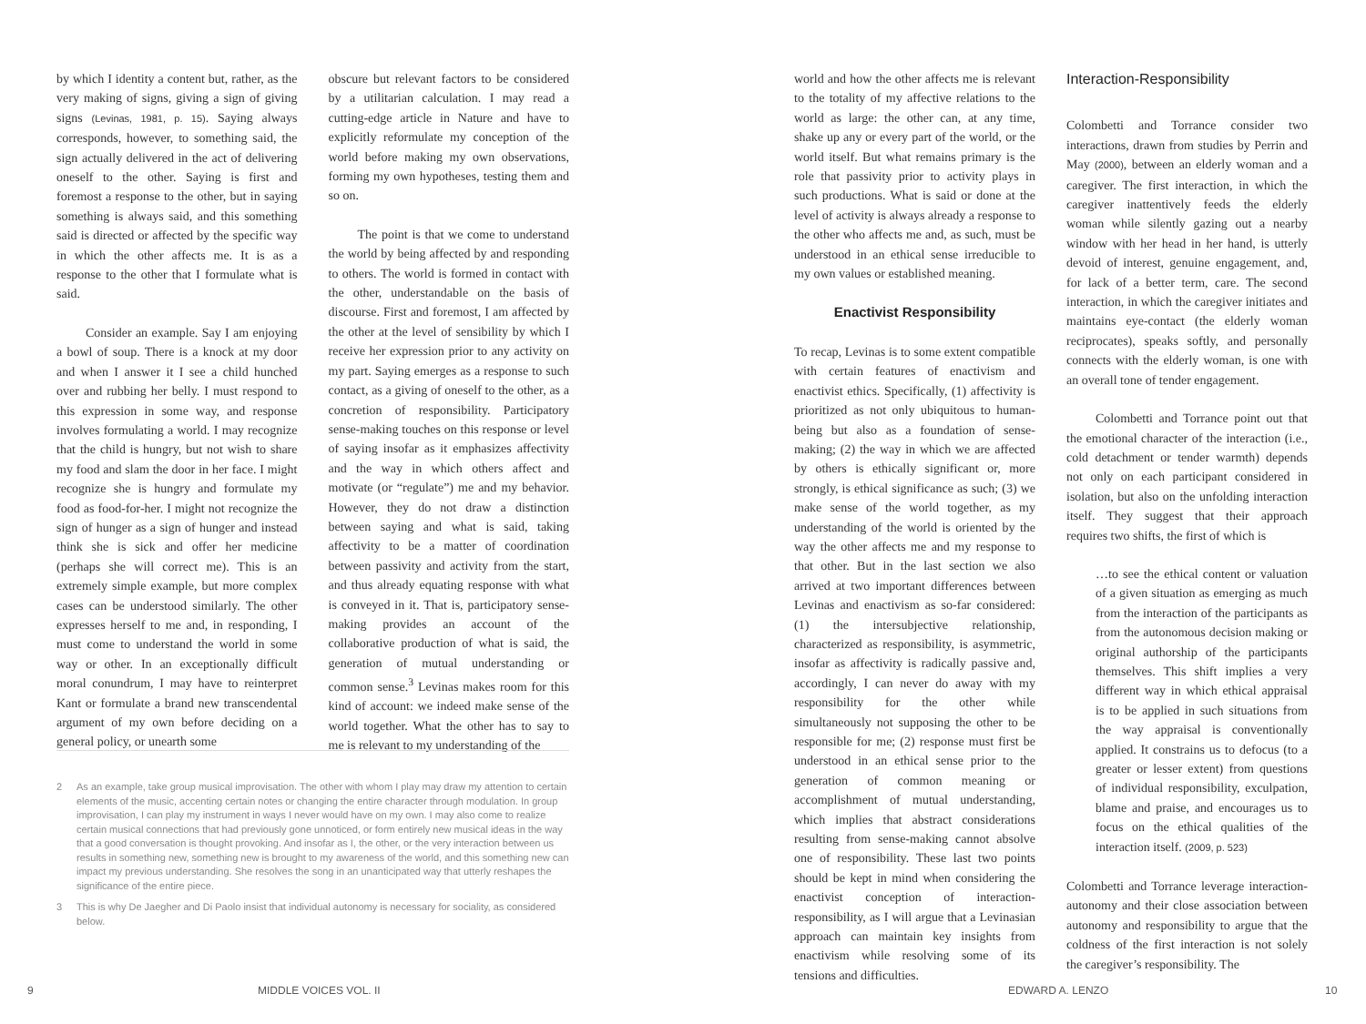by which I identity a content but, rather, as the very making of signs, giving a sign of giving signs (Levinas, 1981, p. 15). Saying always corresponds, however, to something said, the sign actually delivered in the act of delivering oneself to the other. Saying is first and foremost a response to the other, but in saying something is always said, and this something said is directed or affected by the specific way in which the other affects me. It is as a response to the other that I formulate what is said.
Consider an example. Say I am enjoying a bowl of soup. There is a knock at my door and when I answer it I see a child hunched over and rubbing her belly. I must respond to this expression in some way, and response involves formulating a world. I may recognize that the child is hungry, but not wish to share my food and slam the door in her face. I might recognize she is hungry and formulate my food as food-for-her. I might not recognize the sign of hunger as a sign of hunger and instead think she is sick and offer her medicine (perhaps she will correct me). This is an extremely simple example, but more complex cases can be understood similarly. The other expresses herself to me and, in responding, I must come to understand the world in some way or other. In an exceptionally difficult moral conundrum, I may have to reinterpret Kant or formulate a brand new transcendental argument of my own before deciding on a general policy, or unearth some
obscure but relevant factors to be considered by a utilitarian calculation. I may read a cutting-edge article in Nature and have to explicitly reformulate my conception of the world before making my own observations, forming my own hypotheses, testing them and so on.
The point is that we come to understand the world by being affected by and responding to others. The world is formed in contact with the other, understandable on the basis of discourse. First and foremost, I am affected by the other at the level of sensibility by which I receive her expression prior to any activity on my part. Saying emerges as a response to such contact, as a giving of oneself to the other, as a concretion of responsibility. Participatory sense-making touches on this response or level of saying insofar as it emphasizes affectivity and the way in which others affect and motivate (or “regulate”) me and my behavior. However, they do not draw a distinction between saying and what is said, taking affectivity to be a matter of coordination between passivity and activity from the start, and thus already equating response with what is conveyed in it. That is, participatory sense-making provides an account of the collaborative production of what is said, the generation of mutual understanding or common sense.<sup>3</sup> Levinas makes room for this kind of account: we indeed make sense of the world together. What the other has to say to me is relevant to my understanding of the
2 As an example, take group musical improvisation. The other with whom I play may draw my attention to certain elements of the music, accenting certain notes or changing the entire character through modulation. In group improvisation, I can play my instrument in ways I never would have on my own. I may also come to realize certain musical connections that had previously gone unnoticed, or form entirely new musical ideas in the way that a good conversation is thought provoking. And insofar as I, the other, or the very interaction between us results in something new, something new is brought to my awareness of the world, and this something new can impact my previous understanding. She resolves the song in an unanticipated way that utterly reshapes the significance of the entire piece.
3 This is why De Jaegher and Di Paolo insist that individual autonomy is necessary for sociality, as considered below.
9 MIDDLE VOICES VOL. II
world and how the other affects me is relevant to the totality of my affective relations to the world as large: the other can, at any time, shake up any or every part of the world, or the world itself. But what remains primary is the role that passivity prior to activity plays in such productions. What is said or done at the level of activity is always already a response to the other who affects me and, as such, must be understood in an ethical sense irreducible to my own values or established meaning.
Enactivist Responsibility
To recap, Levinas is to some extent compatible with certain features of enactivism and enactivist ethics. Specifically, (1) affectivity is prioritized as not only ubiquitous to human-being but also as a foundation of sense-making; (2) the way in which we are affected by others is ethically significant or, more strongly, is ethical significance as such; (3) we make sense of the world together, as my understanding of the world is oriented by the way the other affects me and my response to that other. But in the last section we also arrived at two important differences between Levinas and enactivism as so-far considered: (1) the intersubjective relationship, characterized as responsibility, is asymmetric, insofar as affectivity is radically passive and, accordingly, I can never do away with my responsibility for the other while simultaneously not supposing the other to be responsible for me; (2) response must first be understood in an ethical sense prior to the generation of common meaning or accomplishment of mutual understanding, which implies that abstract considerations resulting from sense-making cannot absolve one of responsibility. These last two points should be kept in mind when considering the enactivist conception of interaction-responsibility, as I will argue that a Levinasian approach can maintain key insights from enactivism while resolving some of its tensions and difficulties.
Interaction-Responsibility
Colombetti and Torrance consider two interactions, drawn from studies by Perrin and May (2000), between an elderly woman and a caregiver. The first interaction, in which the caregiver inattentively feeds the elderly woman while silently gazing out a nearby window with her head in her hand, is utterly devoid of interest, genuine engagement, and, for lack of a better term, care. The second interaction, in which the caregiver initiates and maintains eye-contact (the elderly woman reciprocates), speaks softly, and personally connects with the elderly woman, is one with an overall tone of tender engagement.
Colombetti and Torrance point out that the emotional character of the interaction (i.e., cold detachment or tender warmth) depends not only on each participant considered in isolation, but also on the unfolding interaction itself. They suggest that their approach requires two shifts, the first of which is
…to see the ethical content or valuation of a given situation as emerging as much from the interaction of the participants as from the autonomous decision making or original authorship of the participants themselves. This shift implies a very different way in which ethical appraisal is to be applied in such situations from the way appraisal is conventionally applied. It constrains us to defocus (to a greater or lesser extent) from questions of individual responsibility, exculpation, blame and praise, and encourages us to focus on the ethical qualities of the interaction itself. (2009, p. 523)
Colombetti and Torrance leverage interaction-autonomy and their close association between autonomy and responsibility to argue that the coldness of the first interaction is not solely the caregiver’s responsibility. The
EDWARD A. LENZO 10